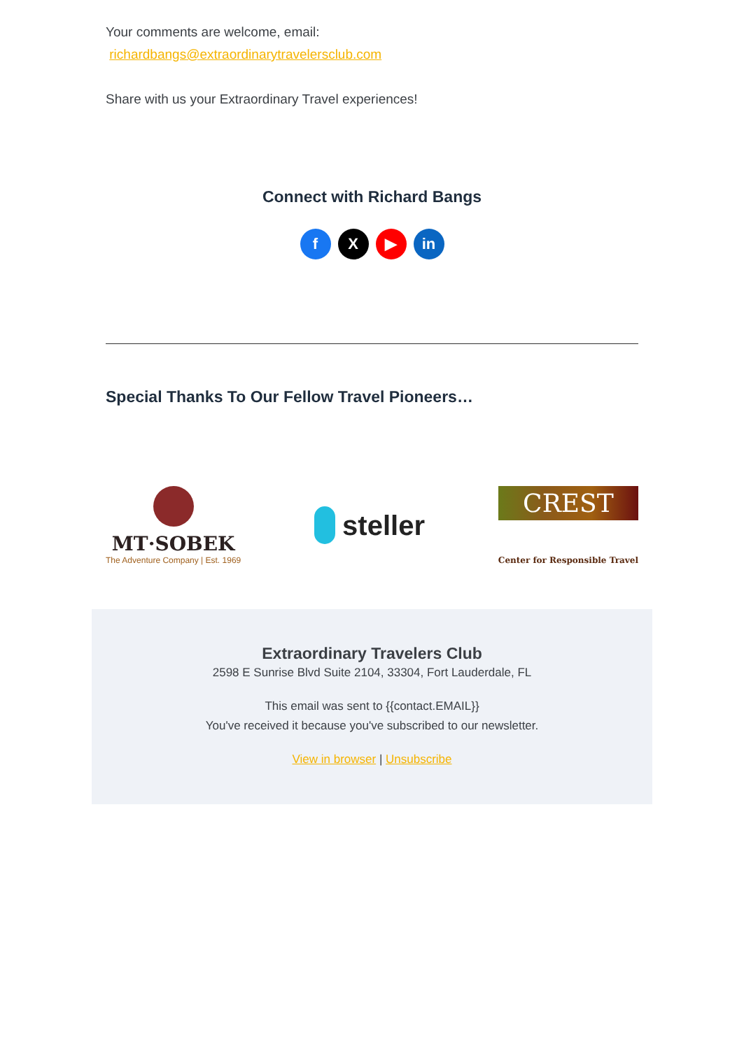Your comments are welcome, email:
richardbangs@extraordinarytravelersclub.com
Share with us your Extraordinary Travel experiences!
Connect with Richard Bangs
f X ▶ in
Special Thanks To Our Fellow Travel Pioneers…
MT·SOBEK
The Adventure Company | Est. 1969
steller
CREST
Center for Responsible Travel
Extraordinary Travelers Club
2598 E Sunrise Blvd Suite 2104, 33304, Fort Lauderdale, FL
This email was sent to {{contact.EMAIL}}
You've received it because you've subscribed to our newsletter.
View in browser | Unsubscribe